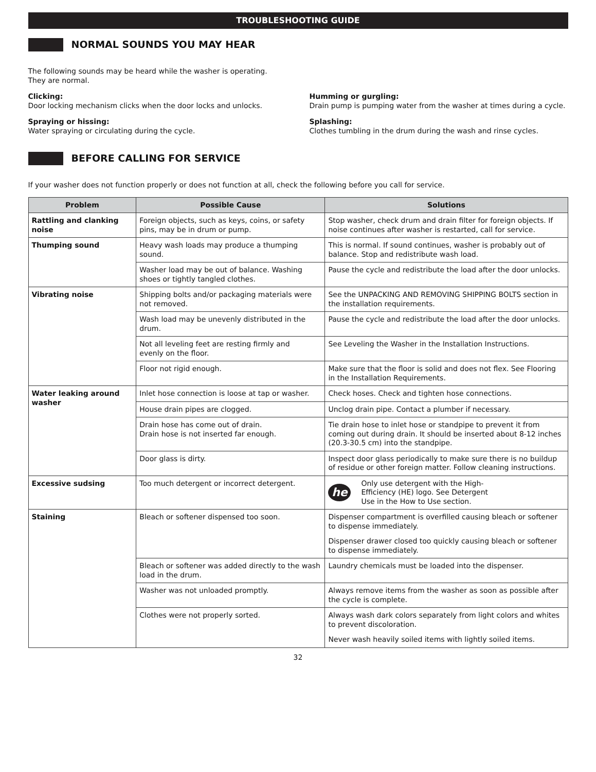TROUBLESHOOTING GUIDE
NORMAL SOUNDS YOU MAY HEAR
The following sounds may be heard while the washer is operating. They are normal.
Clicking:
Door locking mechanism clicks when the door locks and unlocks.
Spraying or hissing:
Water spraying or circulating during the cycle.
Humming or gurgling:
Drain pump is pumping water from the washer at times during a cycle.
Splashing:
Clothes tumbling in the drum during the wash and rinse cycles.
BEFORE CALLING FOR SERVICE
If your washer does not function properly or does not function at all, check the following before you call for service.
| Problem | Possible Cause | Solutions |
| --- | --- | --- |
| Rattling and clanking noise | Foreign objects, such as keys, coins, or safety pins, may be in drum or pump. | Stop washer, check drum and drain filter for foreign objects. If noise continues after washer is restarted, call for service. |
| Thumping sound | Heavy wash loads may produce a thumping sound. | This is normal. If sound continues, washer is probably out of balance. Stop and redistribute wash load. |
| | Washer load may be out of balance. Washing shoes or tightly tangled clothes. | Pause the cycle and redistribute the load after the door unlocks. |
| Vibrating noise | Shipping bolts and/or packaging materials were not removed. | See the UNPACKING AND REMOVING SHIPPING BOLTS section in the installation requirements. |
| | Wash load may be unevenly distributed in the drum. | Pause the cycle and redistribute the load after the door unlocks. |
| | Not all leveling feet are resting firmly and evenly on the floor. | See Leveling the Washer in the Installation Instructions. |
| | Floor not rigid enough. | Make sure that the floor is solid and does not flex. See Flooring in the Installation Requirements. |
| Water leaking around washer | Inlet hose connection is loose at tap or washer. | Check hoses. Check and tighten hose connections. |
| | House drain pipes are clogged. | Unclog drain pipe. Contact a plumber if necessary. |
| | Drain hose has come out of drain. Drain hose is not inserted far enough. | Tie drain hose to inlet hose or standpipe to prevent it from coming out during drain. It should be inserted about 8-12 inches (20.3-30.5 cm) into the standpipe. |
| | Door glass is dirty. | Inspect door glass periodically to make sure there is no buildup of residue or other foreign matter. Follow cleaning instructions. |
| Excessive sudsing | Too much detergent or incorrect detergent. | he Only use detergent with the High-Efficiency (HE) logo. See Detergent Use in the How to Use section. |
| Staining | Bleach or softener dispensed too soon. | Dispenser compartment is overfilled causing bleach or softener to dispense immediately. Dispenser drawer closed too quickly causing bleach or softener to dispense immediately. |
| | Bleach or softener was added directly to the wash load in the drum. | Laundry chemicals must be loaded into the dispenser. |
| | Washer was not unloaded promptly. | Always remove items from the washer as soon as possible after the cycle is complete. |
| | Clothes were not properly sorted. | Always wash dark colors separately from light colors and whites to prevent discoloration. Never wash heavily soiled items with lightly soiled items. |
32